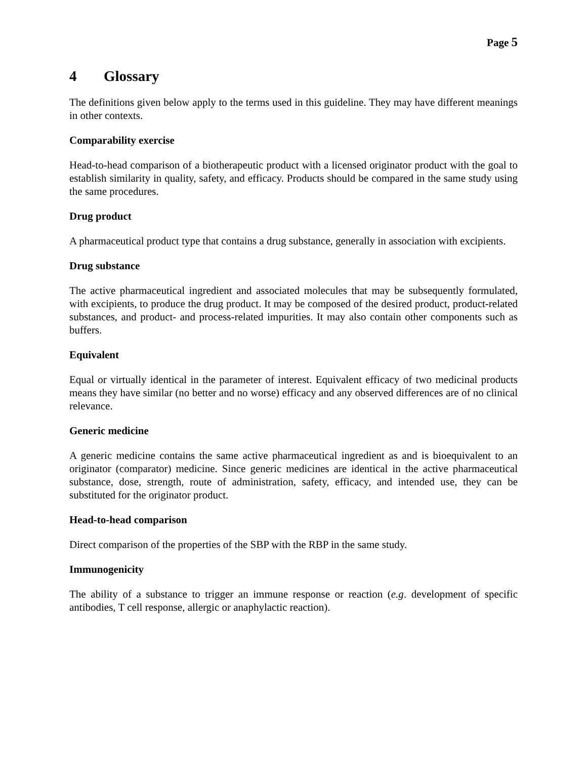Page 5
4 Glossary
The definitions given below apply to the terms used in this guideline. They may have different meanings in other contexts.
Comparability exercise
Head-to-head comparison of a biotherapeutic product with a licensed originator product with the goal to establish similarity in quality, safety, and efficacy. Products should be compared in the same study using the same procedures.
Drug product
A pharmaceutical product type that contains a drug substance, generally in association with excipients.
Drug substance
The active pharmaceutical ingredient and associated molecules that may be subsequently formulated, with excipients, to produce the drug product. It may be composed of the desired product, product-related substances, and product- and process-related impurities. It may also contain other components such as buffers.
Equivalent
Equal or virtually identical in the parameter of interest. Equivalent efficacy of two medicinal products means they have similar (no better and no worse) efficacy and any observed differences are of no clinical relevance.
Generic medicine
A generic medicine contains the same active pharmaceutical ingredient as and is bioequivalent to an originator (comparator) medicine. Since generic medicines are identical in the active pharmaceutical substance, dose, strength, route of administration, safety, efficacy, and intended use, they can be substituted for the originator product.
Head-to-head comparison
Direct comparison of the properties of the SBP with the RBP in the same study.
Immunogenicity
The ability of a substance to trigger an immune response or reaction (e.g. development of specific antibodies, T cell response, allergic or anaphylactic reaction).